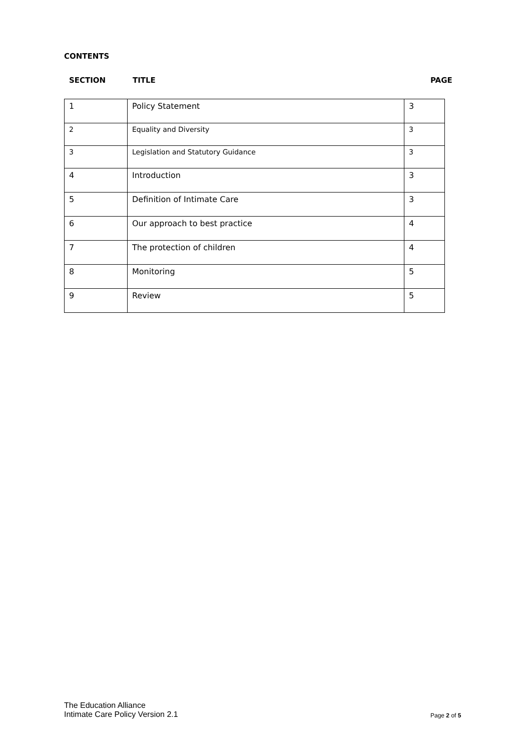CONTENTS
SECTION TITLE PAGE
| 1 | Policy Statement | 3 |
| 2 | Equality and Diversity | 3 |
| 3 | Legislation and Statutory Guidance | 3 |
| 4 | Introduction | 3 |
| 5 | Definition of Intimate Care | 3 |
| 6 | Our approach to best practice | 4 |
| 7 | The protection of children | 4 |
| 8 | Monitoring | 5 |
| 9 | Review | 5 |
The Education Alliance
Intimate Care Policy Version 2.1
Page 2 of 5